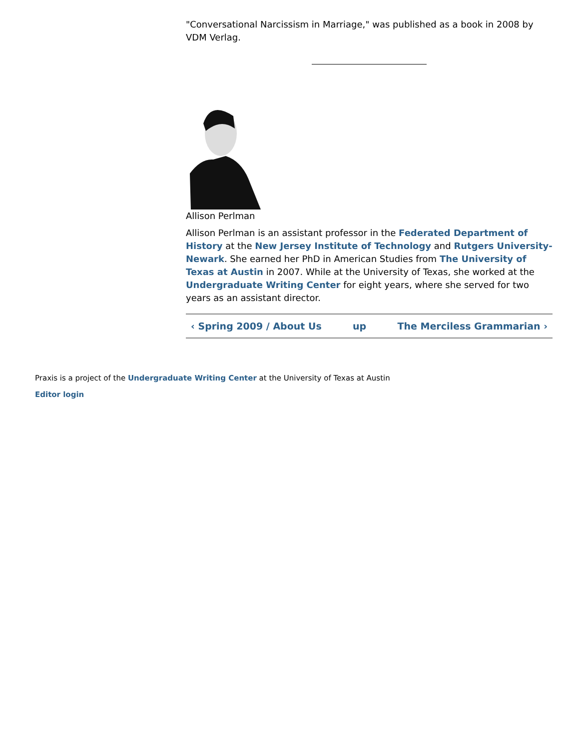"Conversational Narcissism in Marriage," was published as a book in 2008 by VDM Verlag.
Allison Perlman
Allison Perlman is an assistant professor in the Federated Department of History at the New Jersey Institute of Technology and Rutgers University-Newark. She earned her PhD in American Studies from The University of Texas at Austin in 2007. While at the University of Texas, she worked at the Undergraduate Writing Center for eight years, where she served for two years as an assistant director.
‹ Spring 2009 / About Us up The Merciless Grammarian ›
Praxis is a project of the Undergraduate Writing Center at the University of Texas at Austin
Editor login